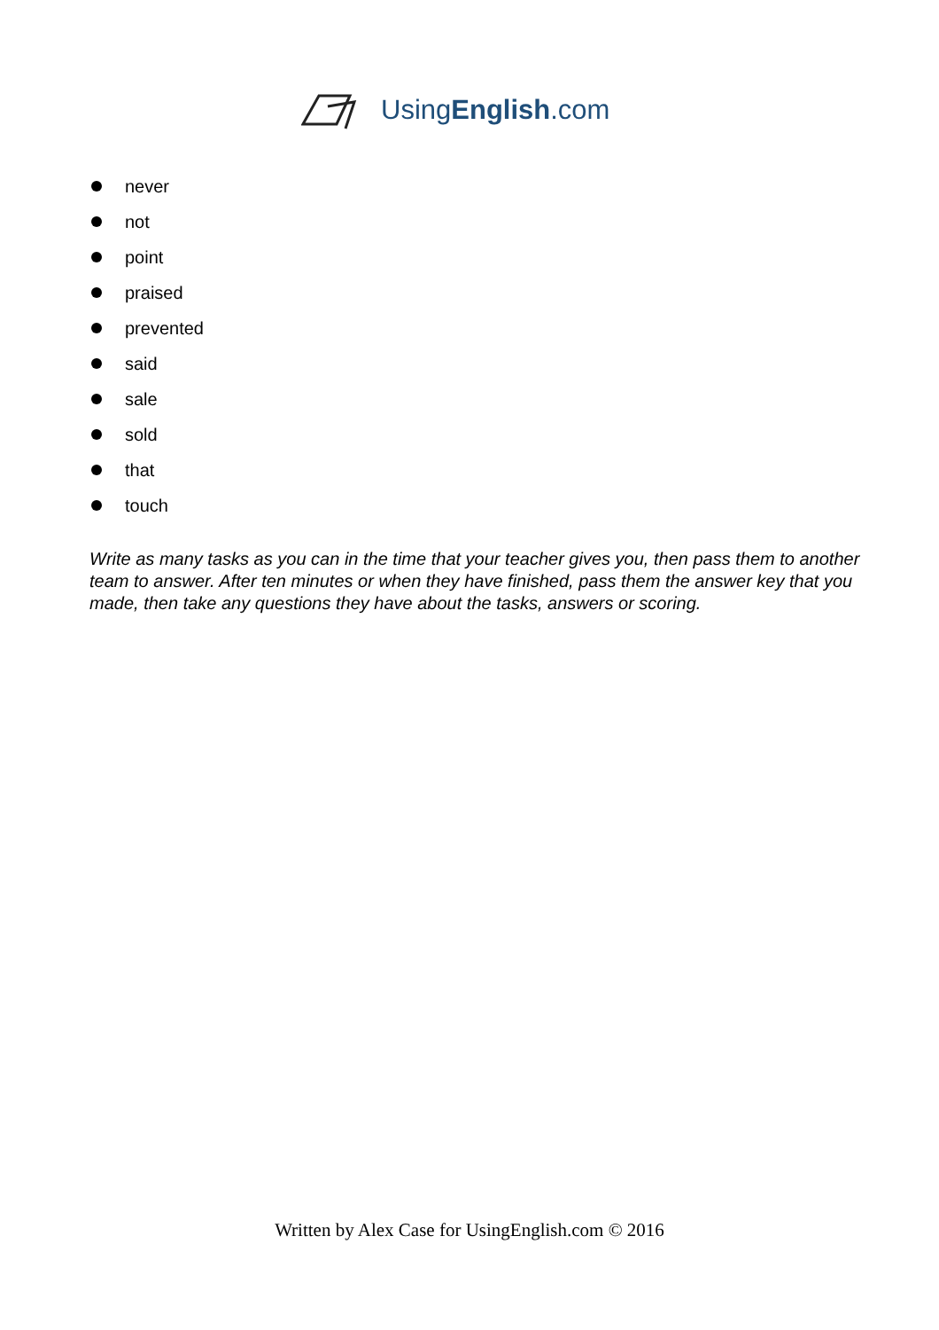UsingEnglish.com
never
not
point
praised
prevented
said
sale
sold
that
touch
Write as many tasks as you can in the time that your teacher gives you, then pass them to another team to answer. After ten minutes or when they have finished, pass them the answer key that you made, then take any questions they have about the tasks, answers or scoring.
Written by Alex Case for UsingEnglish.com © 2016